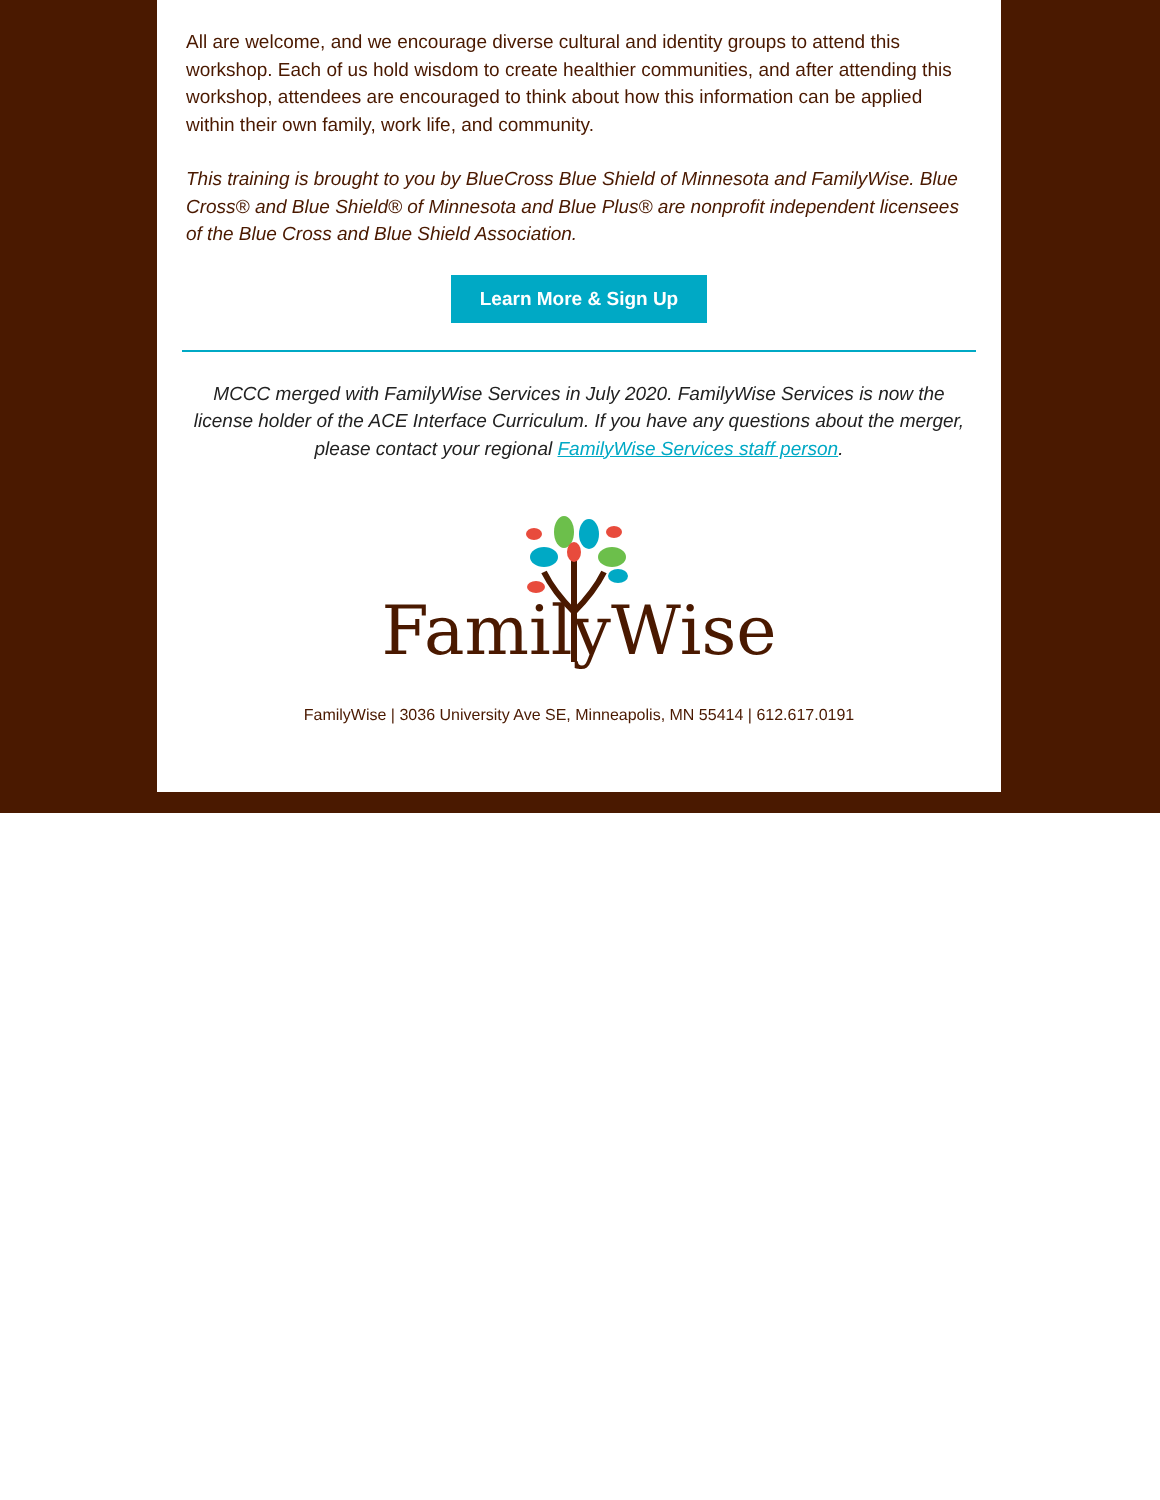All are welcome, and we encourage diverse cultural and identity groups to attend this workshop. Each of us hold wisdom to create healthier communities, and after attending this workshop, attendees are encouraged to think about how this information can be applied within their own family, work life, and community.
This training is brought to you by BlueCross Blue Shield of Minnesota and FamilyWise. Blue Cross® and Blue Shield® of Minnesota and Blue Plus® are nonprofit independent licensees of the Blue Cross and Blue Shield Association.
Learn More & Sign Up
MCCC merged with FamilyWise Services in July 2020. FamilyWise Services is now the license holder of the ACE Interface Curriculum. If you have any questions about the merger, please contact your regional FamilyWise Services staff person.
FamilyWise
FamilyWise | 3036 University Ave SE, Minneapolis, MN 55414 | 612.617.0191